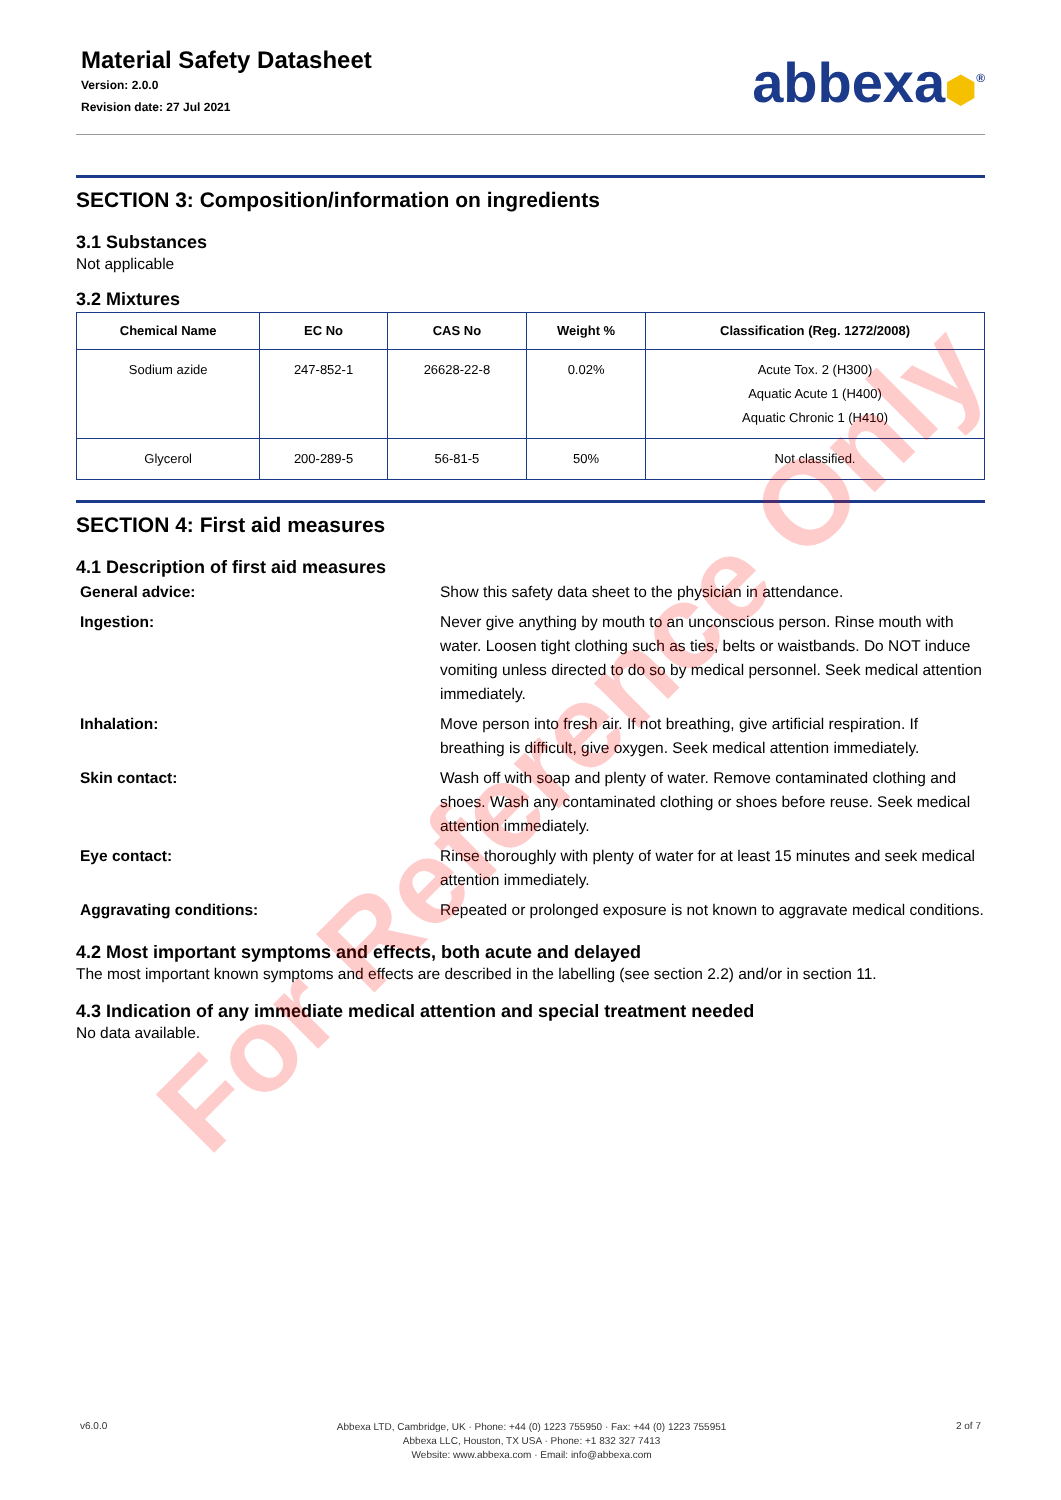Material Safety Datasheet
Version: 2.0.0
Revision date: 27 Jul 2021
abbexa⬢<sup>®</sup>
SECTION 3: Composition/information on ingredients
3.1 Substances
Not applicable
3.2 Mixtures
| Chemical Name | EC No | CAS No | Weight % | Classification (Reg. 1272/2008) |
| --- | --- | --- | --- | --- |
| Sodium azide | 247-852-1 | 26628-22-8 | 0.02% | Acute Tox. 2 (H300) Aquatic Acute 1 (H400) Aquatic Chronic 1 (H410) |
| Glycerol | 200-289-5 | 56-81-5 | 50% | Not classified. |
SECTION 4: First aid measures
4.1 Description of first aid measures
General advice:
Show this safety data sheet to the physician in attendance.
Ingestion:
Never give anything by mouth to an unconscious person. Rinse mouth with water. Loosen tight clothing such as ties, belts or waistbands. Do NOT induce vomiting unless directed to do so by medical personnel. Seek medical attention immediately.
Inhalation:
Move person into fresh air. If not breathing, give artificial respiration. If breathing is difficult, give oxygen. Seek medical attention immediately.
Skin contact:
Wash off with soap and plenty of water. Remove contaminated clothing and shoes. Wash any contaminated clothing or shoes before reuse. Seek medical attention immediately.
Eye contact:
Rinse thoroughly with plenty of water for at least 15 minutes and seek medical attention immediately.
Aggravating conditions:
Repeated or prolonged exposure is not known to aggravate medical conditions.
4.2 Most important symptoms and effects, both acute and delayed
The most important known symptoms and effects are described in the labelling (see section 2.2) and/or in section 11.
4.3 Indication of any immediate medical attention and special treatment needed
No data available.
For Reference Only
v6.0.0
Abbexa LTD, Cambridge, UK · Phone: +44 (0) 1223 755950 · Fax: +44 (0) 1223 755951
Abbexa LLC, Houston, TX USA · Phone: +1 832 327 7413
Website: www.abbexa.com · Email: info@abbexa.com
2 of 7